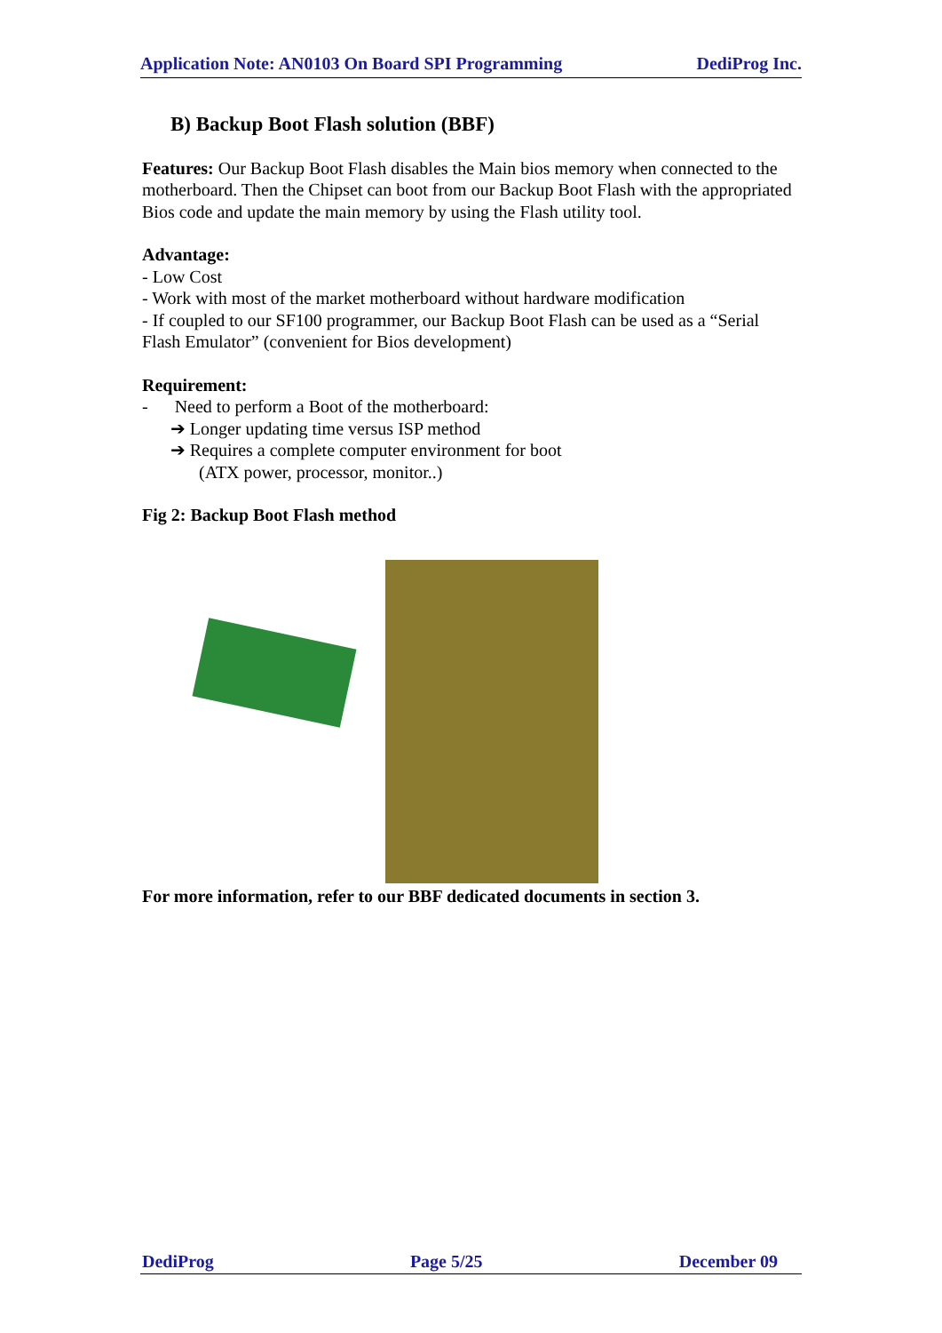Application Note: AN0103 On Board SPI Programming DediProg Inc.
B) Backup Boot Flash solution (BBF)
Features: Our Backup Boot Flash disables the Main bios memory when connected to the motherboard. Then the Chipset can boot from our Backup Boot Flash with the appropriated Bios code and update the main memory by using the Flash utility tool.
Advantage:
- Low Cost
- Work with most of the market motherboard without hardware modification
- If coupled to our SF100 programmer, our Backup Boot Flash can be used as a “Serial Flash Emulator” (convenient for Bios development)
Requirement:
- Need to perform a Boot of the motherboard:
➔ Longer updating time versus ISP method
➔ Requires a complete computer environment for boot
(ATX power, processor, monitor..)
Fig 2: Backup Boot Flash method
For more information, refer to our BBF dedicated documents in section 3.
DediProg Page 5/25 December 09